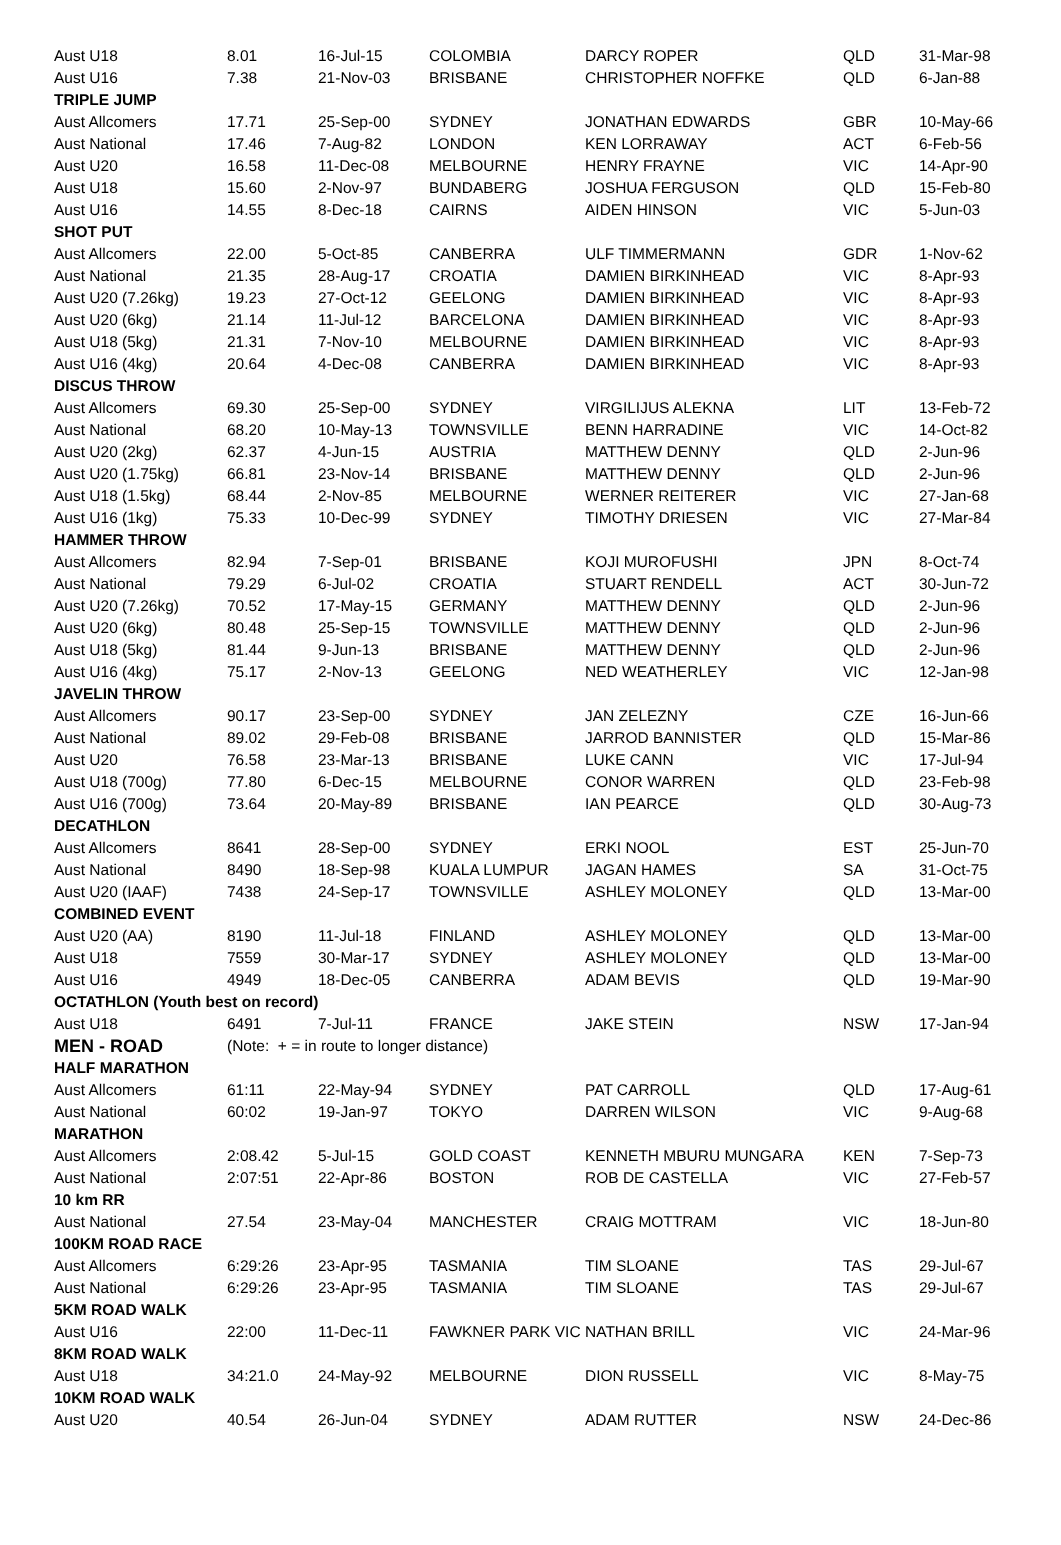| Aust U18 | 8.01 | 16-Jul-15 | COLOMBIA | DARCY ROPER | QLD | 31-Mar-98 |
| Aust U16 | 7.38 | 21-Nov-03 | BRISBANE | CHRISTOPHER NOFFKE | QLD | 6-Jan-88 |
| TRIPLE JUMP | | | | | | |
| Aust Allcomers | 17.71 | 25-Sep-00 | SYDNEY | JONATHAN EDWARDS | GBR | 10-May-66 |
| Aust National | 17.46 | 7-Aug-82 | LONDON | KEN LORRAWAY | ACT | 6-Feb-56 |
| Aust U20 | 16.58 | 11-Dec-08 | MELBOURNE | HENRY FRAYNE | VIC | 14-Apr-90 |
| Aust U18 | 15.60 | 2-Nov-97 | BUNDABERG | JOSHUA FERGUSON | QLD | 15-Feb-80 |
| Aust U16 | 14.55 | 8-Dec-18 | CAIRNS | AIDEN HINSON | VIC | 5-Jun-03 |
| SHOT PUT | | | | | | |
| Aust Allcomers | 22.00 | 5-Oct-85 | CANBERRA | ULF TIMMERMANN | GDR | 1-Nov-62 |
| Aust National | 21.35 | 28-Aug-17 | CROATIA | DAMIEN BIRKINHEAD | VIC | 8-Apr-93 |
| Aust U20 (7.26kg) | 19.23 | 27-Oct-12 | GEELONG | DAMIEN BIRKINHEAD | VIC | 8-Apr-93 |
| Aust U20 (6kg) | 21.14 | 11-Jul-12 | BARCELONA | DAMIEN BIRKINHEAD | VIC | 8-Apr-93 |
| Aust U18 (5kg) | 21.31 | 7-Nov-10 | MELBOURNE | DAMIEN BIRKINHEAD | VIC | 8-Apr-93 |
| Aust U16 (4kg) | 20.64 | 4-Dec-08 | CANBERRA | DAMIEN BIRKINHEAD | VIC | 8-Apr-93 |
| DISCUS THROW | | | | | | |
| Aust Allcomers | 69.30 | 25-Sep-00 | SYDNEY | VIRGILIJUS ALEKNA | LIT | 13-Feb-72 |
| Aust National | 68.20 | 10-May-13 | TOWNSVILLE | BENN HARRADINE | VIC | 14-Oct-82 |
| Aust U20 (2kg) | 62.37 | 4-Jun-15 | AUSTRIA | MATTHEW DENNY | QLD | 2-Jun-96 |
| Aust U20 (1.75kg) | 66.81 | 23-Nov-14 | BRISBANE | MATTHEW DENNY | QLD | 2-Jun-96 |
| Aust U18 (1.5kg) | 68.44 | 2-Nov-85 | MELBOURNE | WERNER REITERER | VIC | 27-Jan-68 |
| Aust U16 (1kg) | 75.33 | 10-Dec-99 | SYDNEY | TIMOTHY DRIESEN | VIC | 27-Mar-84 |
| HAMMER THROW | | | | | | |
| Aust Allcomers | 82.94 | 7-Sep-01 | BRISBANE | KOJI MUROFUSHI | JPN | 8-Oct-74 |
| Aust National | 79.29 | 6-Jul-02 | CROATIA | STUART RENDELL | ACT | 30-Jun-72 |
| Aust U20 (7.26kg) | 70.52 | 17-May-15 | GERMANY | MATTHEW DENNY | QLD | 2-Jun-96 |
| Aust U20 (6kg) | 80.48 | 25-Sep-15 | TOWNSVILLE | MATTHEW DENNY | QLD | 2-Jun-96 |
| Aust U18 (5kg) | 81.44 | 9-Jun-13 | BRISBANE | MATTHEW DENNY | QLD | 2-Jun-96 |
| Aust U16 (4kg) | 75.17 | 2-Nov-13 | GEELONG | NED WEATHERLEY | VIC | 12-Jan-98 |
| JAVELIN THROW | | | | | | |
| Aust Allcomers | 90.17 | 23-Sep-00 | SYDNEY | JAN ZELEZNY | CZE | 16-Jun-66 |
| Aust National | 89.02 | 29-Feb-08 | BRISBANE | JARROD BANNISTER | QLD | 15-Mar-86 |
| Aust U20 | 76.58 | 23-Mar-13 | BRISBANE | LUKE CANN | VIC | 17-Jul-94 |
| Aust U18 (700g) | 77.80 | 6-Dec-15 | MELBOURNE | CONOR WARREN | QLD | 23-Feb-98 |
| Aust U16 (700g) | 73.64 | 20-May-89 | BRISBANE | IAN PEARCE | QLD | 30-Aug-73 |
| DECATHLON | | | | | | |
| Aust Allcomers | 8641 | 28-Sep-00 | SYDNEY | ERKI NOOL | EST | 25-Jun-70 |
| Aust National | 8490 | 18-Sep-98 | KUALA LUMPUR | JAGAN HAMES | SA | 31-Oct-75 |
| Aust U20 (IAAF) | 7438 | 24-Sep-17 | TOWNSVILLE | ASHLEY MOLONEY | QLD | 13-Mar-00 |
| COMBINED EVENT | | | | | | |
| Aust U20 (AA) | 8190 | 11-Jul-18 | FINLAND | ASHLEY MOLONEY | QLD | 13-Mar-00 |
| Aust U18 | 7559 | 30-Mar-17 | SYDNEY | ASHLEY MOLONEY | QLD | 13-Mar-00 |
| Aust U16 | 4949 | 18-Dec-05 | CANBERRA | ADAM BEVIS | QLD | 19-Mar-90 |
| OCTATHLON (Youth best on record) | | | | | | |
| Aust U18 | 6491 | 7-Jul-11 | FRANCE | JAKE STEIN | NSW | 17-Jan-94 |
| MEN - ROAD | (Note: + = in route to longer distance) | | | | | |
| HALF MARATHON | | | | | | |
| Aust Allcomers | 61:11 | 22-May-94 | SYDNEY | PAT CARROLL | QLD | 17-Aug-61 |
| Aust National | 60:02 | 19-Jan-97 | TOKYO | DARREN WILSON | VIC | 9-Aug-68 |
| MARATHON | | | | | | |
| Aust Allcomers | 2:08.42 | 5-Jul-15 | GOLD COAST | KENNETH MBURU MUNGARA | KEN | 7-Sep-73 |
| Aust National | 2:07:51 | 22-Apr-86 | BOSTON | ROB DE CASTELLA | VIC | 27-Feb-57 |
| 10 km RR | | | | | | |
| Aust National | 27.54 | 23-May-04 | MANCHESTER | CRAIG MOTTRAM | VIC | 18-Jun-80 |
| 100KM ROAD RACE | | | | | | |
| Aust Allcomers | 6:29:26 | 23-Apr-95 | TASMANIA | TIM SLOANE | TAS | 29-Jul-67 |
| Aust National | 6:29:26 | 23-Apr-95 | TASMANIA | TIM SLOANE | TAS | 29-Jul-67 |
| 5KM ROAD WALK | | | | | | |
| Aust U16 | 22:00 | 11-Dec-11 | FAWKNER PARK VIC | NATHAN BRILL | VIC | 24-Mar-96 |
| 8KM ROAD WALK | | | | | | |
| Aust U18 | 34:21.0 | 24-May-92 | MELBOURNE | DION RUSSELL | VIC | 8-May-75 |
| 10KM ROAD WALK | | | | | | |
| Aust U20 | 40.54 | 26-Jun-04 | SYDNEY | ADAM RUTTER | NSW | 24-Dec-86 |